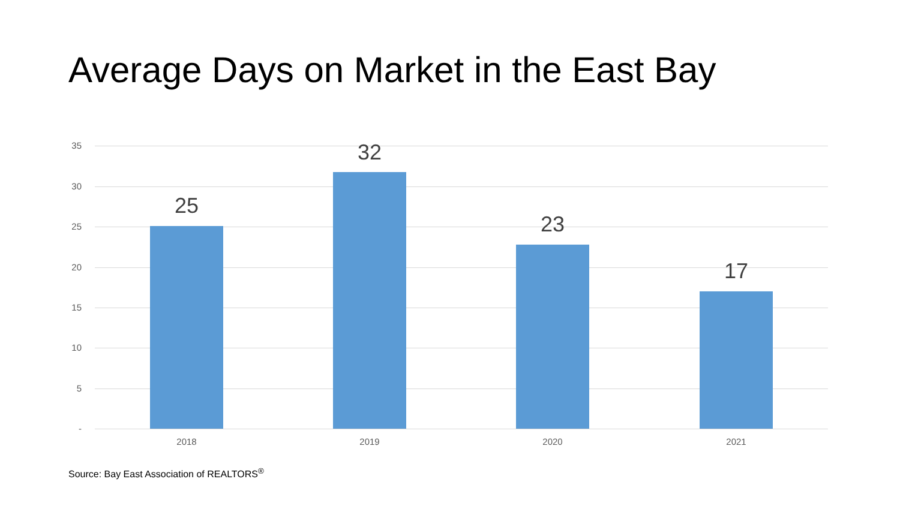Average Days on Market in the East Bay
35
30
25
20
15
10
5
-
25
2018
32
2019
23
2020
17
2021
Source: Bay East Association of REALTORS<sup>®</sup>